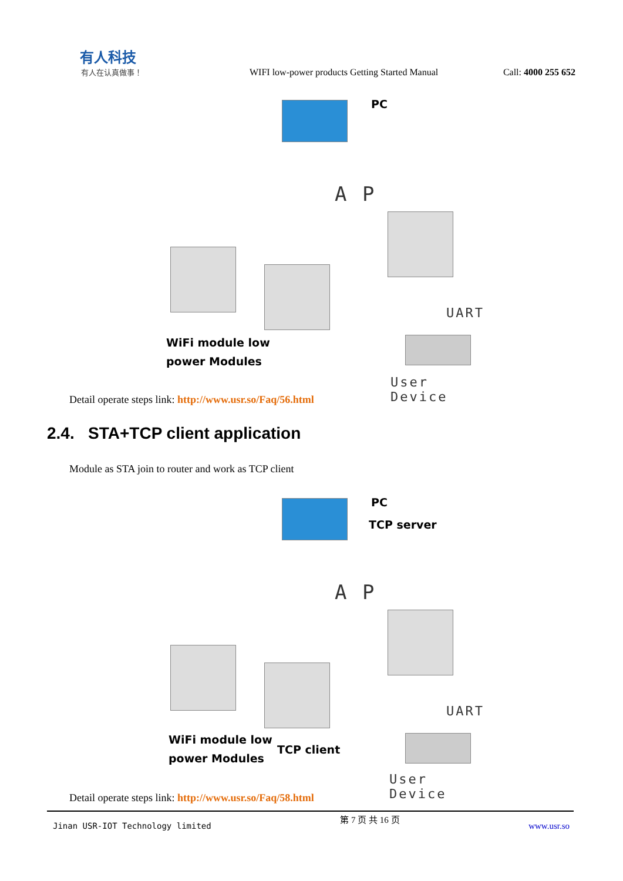有人科技
有人在认真做事！
WIFI low-power products Getting Started Manual
Call: 4000 255 652
PC
A P
UART
WiFi module low
power Modules
User Device
Detail operate steps link: http://www.usr.so/Faq/56.html
2.4. STA+TCP client application
Module as STA join to router and work as TCP client
PC
TCP server
A P
UART
WiFi module low
power Modules
TCP client
User Device
Detail operate steps link: http://www.usr.so/Faq/58.html
Jinan USR-IOT Technology limited 第 7 页 共 16 页 www.usr.so